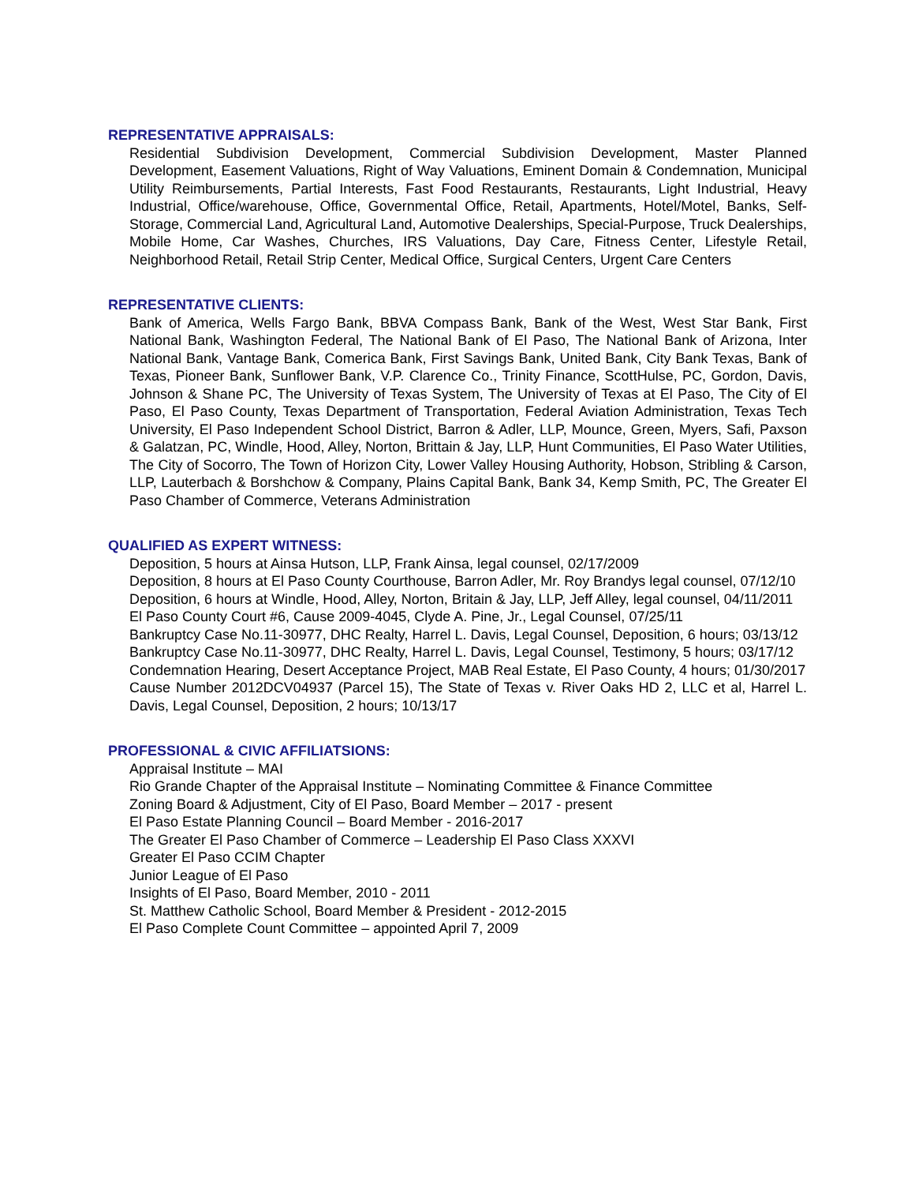REPRESENTATIVE APPRAISALS:
Residential Subdivision Development, Commercial Subdivision Development, Master Planned Development, Easement Valuations, Right of Way Valuations, Eminent Domain & Condemnation, Municipal Utility Reimbursements, Partial Interests, Fast Food Restaurants, Restaurants, Light Industrial, Heavy Industrial, Office/warehouse, Office, Governmental Office, Retail, Apartments, Hotel/Motel, Banks, Self-Storage, Commercial Land, Agricultural Land, Automotive Dealerships, Special-Purpose, Truck Dealerships, Mobile Home, Car Washes, Churches, IRS Valuations, Day Care, Fitness Center, Lifestyle Retail, Neighborhood Retail, Retail Strip Center, Medical Office, Surgical Centers, Urgent Care Centers
REPRESENTATIVE CLIENTS:
Bank of America, Wells Fargo Bank, BBVA Compass Bank, Bank of the West, West Star Bank, First National Bank, Washington Federal, The National Bank of El Paso, The National Bank of Arizona, Inter National Bank, Vantage Bank, Comerica Bank, First Savings Bank, United Bank, City Bank Texas, Bank of Texas, Pioneer Bank, Sunflower Bank, V.P. Clarence Co., Trinity Finance, ScottHulse, PC, Gordon, Davis, Johnson & Shane PC, The University of Texas System, The University of Texas at El Paso, The City of El Paso, El Paso County, Texas Department of Transportation, Federal Aviation Administration, Texas Tech University, El Paso Independent School District, Barron & Adler, LLP, Mounce, Green, Myers, Safi, Paxson & Galatzan, PC, Windle, Hood, Alley, Norton, Brittain & Jay, LLP, Hunt Communities, El Paso Water Utilities, The City of Socorro, The Town of Horizon City, Lower Valley Housing Authority, Hobson, Stribling & Carson, LLP, Lauterbach & Borshchow & Company, Plains Capital Bank, Bank 34, Kemp Smith, PC, The Greater El Paso Chamber of Commerce, Veterans Administration
QUALIFIED AS EXPERT WITNESS:
Deposition, 5 hours at Ainsa Hutson, LLP, Frank Ainsa, legal counsel, 02/17/2009
Deposition, 8 hours at El Paso County Courthouse, Barron Adler, Mr. Roy Brandys legal counsel, 07/12/10
Deposition, 6 hours at Windle, Hood, Alley, Norton, Britain & Jay, LLP, Jeff Alley, legal counsel, 04/11/2011
El Paso County Court #6, Cause 2009-4045, Clyde A. Pine, Jr., Legal Counsel, 07/25/11
Bankruptcy Case No.11-30977, DHC Realty, Harrel L. Davis, Legal Counsel, Deposition, 6 hours; 03/13/12
Bankruptcy Case No.11-30977, DHC Realty, Harrel L. Davis, Legal Counsel, Testimony, 5 hours; 03/17/12
Condemnation Hearing, Desert Acceptance Project, MAB Real Estate, El Paso County, 4 hours; 01/30/2017
Cause Number 2012DCV04937 (Parcel 15), The State of Texas v. River Oaks HD 2, LLC et al, Harrel L. Davis, Legal Counsel, Deposition, 2 hours; 10/13/17
PROFESSIONAL & CIVIC AFFILIATSIONS:
Appraisal Institute – MAI
Rio Grande Chapter of the Appraisal Institute – Nominating Committee & Finance Committee
Zoning Board & Adjustment, City of El Paso, Board Member – 2017 - present
El Paso Estate Planning Council – Board Member - 2016-2017
The Greater El Paso Chamber of Commerce – Leadership El Paso Class XXXVI
Greater El Paso CCIM Chapter
Junior League of El Paso
Insights of El Paso, Board Member, 2010 - 2011
St. Matthew Catholic School, Board Member & President - 2012-2015
El Paso Complete Count Committee – appointed April 7, 2009